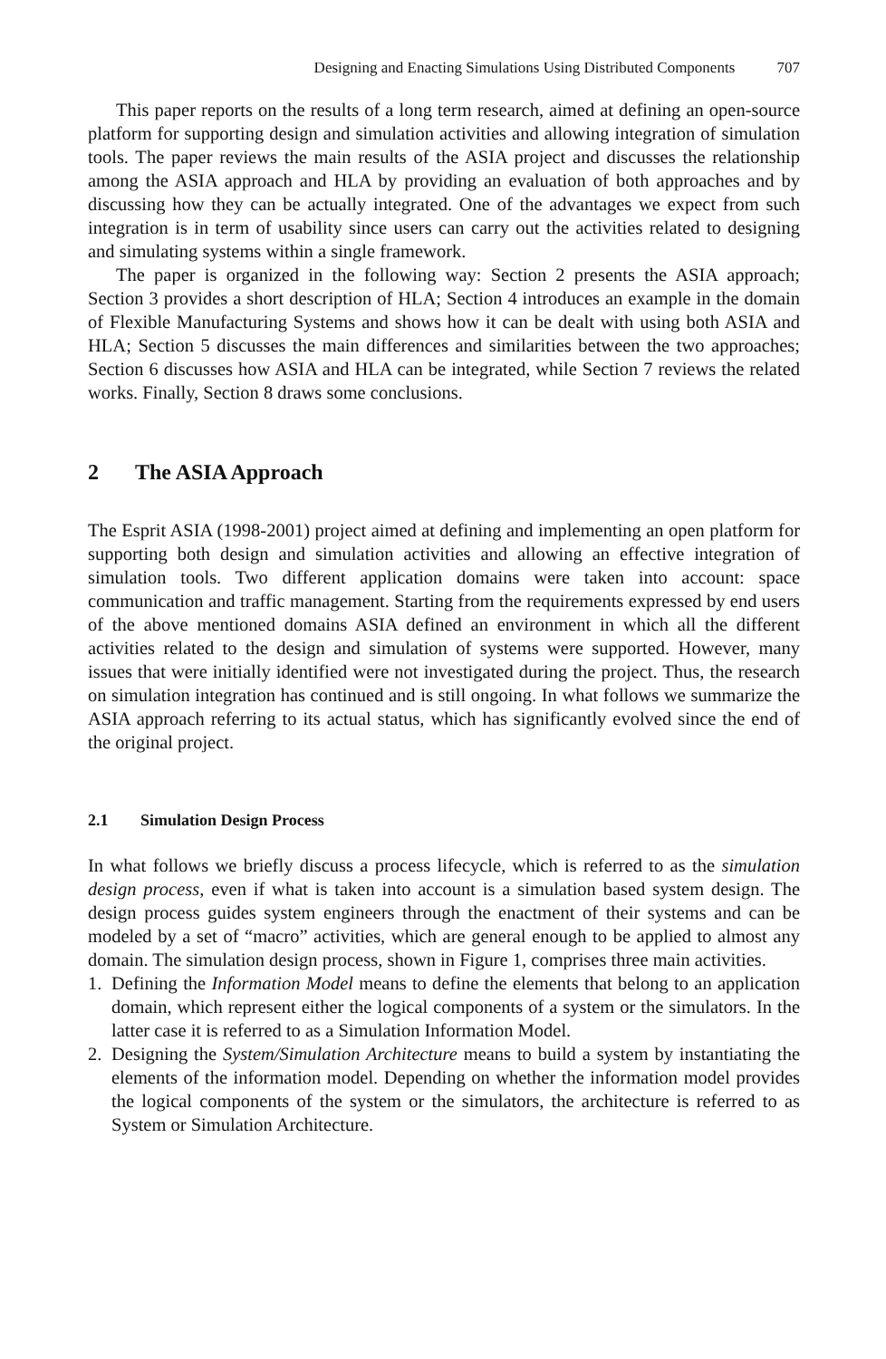Designing and Enacting Simulations Using Distributed Components 707
This paper reports on the results of a long term research, aimed at defining an open-source platform for supporting design and simulation activities and allowing integration of simulation tools. The paper reviews the main results of the ASIA project and discusses the relationship among the ASIA approach and HLA by providing an evaluation of both approaches and by discussing how they can be actually integrated. One of the advantages we expect from such integration is in term of usability since users can carry out the activities related to designing and simulating systems within a single framework.
The paper is organized in the following way: Section 2 presents the ASIA approach; Section 3 provides a short description of HLA; Section 4 introduces an example in the domain of Flexible Manufacturing Systems and shows how it can be dealt with using both ASIA and HLA; Section 5 discusses the main differences and similarities between the two approaches; Section 6 discusses how ASIA and HLA can be integrated, while Section 7 reviews the related works. Finally, Section 8 draws some conclusions.
2 The ASIA Approach
The Esprit ASIA (1998-2001) project aimed at defining and implementing an open platform for supporting both design and simulation activities and allowing an effective integration of simulation tools. Two different application domains were taken into account: space communication and traffic management. Starting from the requirements expressed by end users of the above mentioned domains ASIA defined an environment in which all the different activities related to the design and simulation of systems were supported. However, many issues that were initially identified were not investigated during the project. Thus, the research on simulation integration has continued and is still ongoing. In what follows we summarize the ASIA approach referring to its actual status, which has significantly evolved since the end of the original project.
2.1 Simulation Design Process
In what follows we briefly discuss a process lifecycle, which is referred to as the simulation design process, even if what is taken into account is a simulation based system design. The design process guides system engineers through the enactment of their systems and can be modeled by a set of “macro” activities, which are general enough to be applied to almost any domain. The simulation design process, shown in Figure 1, comprises three main activities.
1. Defining the Information Model means to define the elements that belong to an application domain, which represent either the logical components of a system or the simulators. In the latter case it is referred to as a Simulation Information Model.
2. Designing the System/Simulation Architecture means to build a system by instantiating the elements of the information model. Depending on whether the information model provides the logical components of the system or the simulators, the architecture is referred to as System or Simulation Architecture.